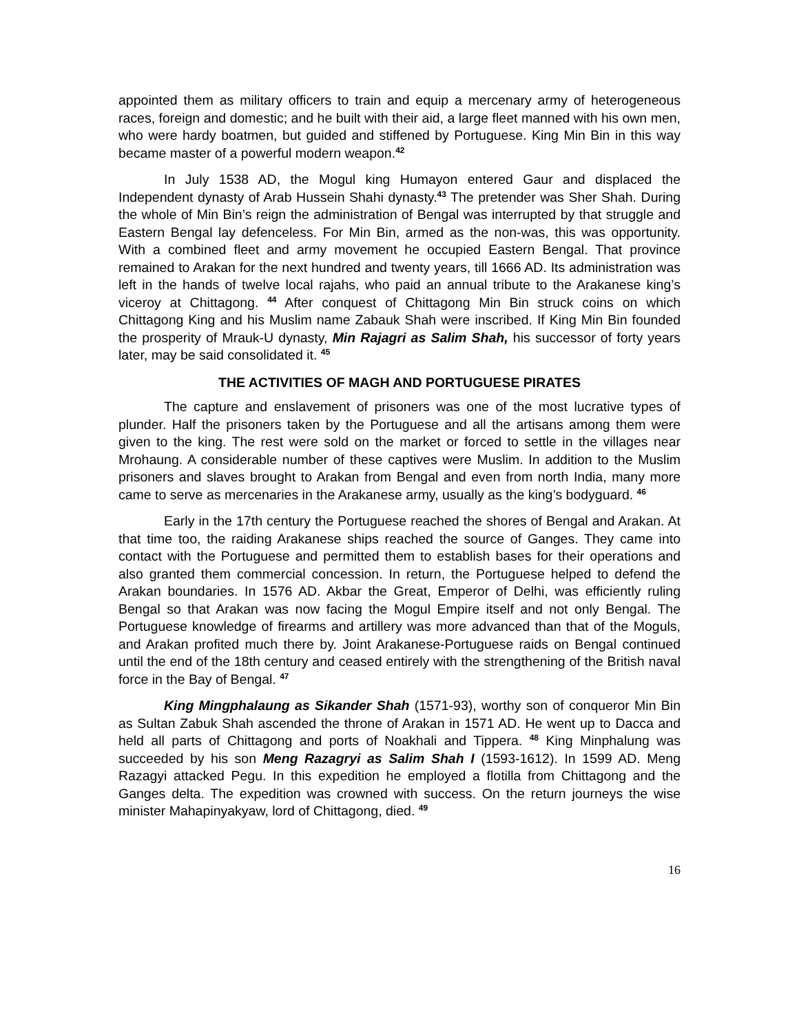appointed them as military officers to train and equip a mercenary army of heterogeneous races, foreign and domestic; and he built with their aid, a large fleet manned with his own men, who were hardy boatmen, but guided and stiffened by Portuguese. King Min Bin in this way became master of a powerful modern weapon.<sup>42</sup>
In July 1538 AD, the Mogul king Humayon entered Gaur and displaced the Independent dynasty of Arab Hussein Shahi dynasty.<sup>43</sup> The pretender was Sher Shah. During the whole of Min Bin’s reign the administration of Bengal was interrupted by that struggle and Eastern Bengal lay defenceless. For Min Bin, armed as the non-was, this was opportunity. With a combined fleet and army movement he occupied Eastern Bengal. That province remained to Arakan for the next hundred and twenty years, till 1666 AD. Its administration was left in the hands of twelve local rajahs, who paid an annual tribute to the Arakanese king’s viceroy at Chittagong. <sup>44</sup> After conquest of Chittagong Min Bin struck coins on which Chittagong King and his Muslim name Zabauk Shah were inscribed. If King Min Bin founded the prosperity of Mrauk-U dynasty, Min Rajagri as Salim Shah, his successor of forty years later, may be said consolidated it. <sup>45</sup>
THE ACTIVITIES OF MAGH AND PORTUGUESE PIRATES
The capture and enslavement of prisoners was one of the most lucrative types of plunder. Half the prisoners taken by the Portuguese and all the artisans among them were given to the king. The rest were sold on the market or forced to settle in the villages near Mrohaung. A considerable number of these captives were Muslim. In addition to the Muslim prisoners and slaves brought to Arakan from Bengal and even from north India, many more came to serve as mercenaries in the Arakanese army, usually as the king’s bodyguard. <sup>46</sup>
Early in the 17th century the Portuguese reached the shores of Bengal and Arakan. At that time too, the raiding Arakanese ships reached the source of Ganges. They came into contact with the Portuguese and permitted them to establish bases for their operations and also granted them commercial concession. In return, the Portuguese helped to defend the Arakan boundaries. In 1576 AD. Akbar the Great, Emperor of Delhi, was efficiently ruling Bengal so that Arakan was now facing the Mogul Empire itself and not only Bengal. The Portuguese knowledge of firearms and artillery was more advanced than that of the Moguls, and Arakan profited much there by. Joint Arakanese-Portuguese raids on Bengal continued until the end of the 18th century and ceased entirely with the strengthening of the British naval force in the Bay of Bengal. <sup>47</sup>
King Mingphalaung as Sikander Shah (1571-93), worthy son of conqueror Min Bin as Sultan Zabuk Shah ascended the throne of Arakan in 1571 AD. He went up to Dacca and held all parts of Chittagong and ports of Noakhali and Tippera. <sup>48</sup> King Minphalung was succeeded by his son Meng Razagryi as Salim Shah I (1593-1612). In 1599 AD. Meng Razagyi attacked Pegu. In this expedition he employed a flotilla from Chittagong and the Ganges delta. The expedition was crowned with success. On the return journeys the wise minister Mahapinyakyaw, lord of Chittagong, died. <sup>49</sup>
16